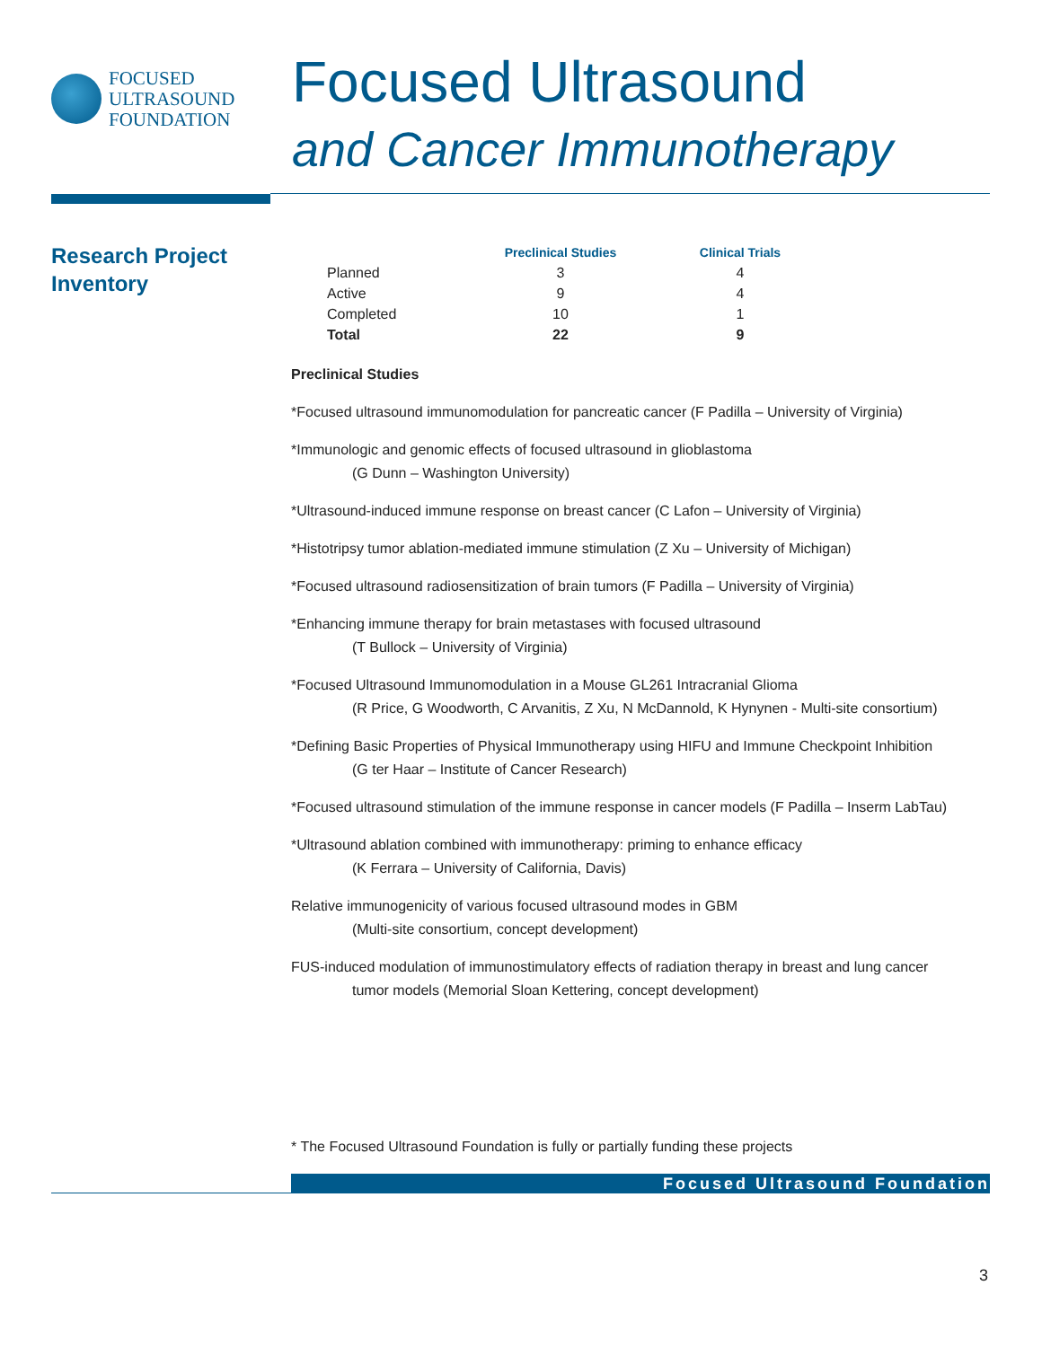FOCUSED
ULTRASOUND
FOUNDATION
Focused Ultrasound
and Cancer Immunotherapy
Research Project Inventory
| | Preclinical Studies | Clinical Trials |
| --- | --- | --- |
| Planned | 3 | 4 |
| Active | 9 | 4 |
| Completed | 10 | 1 |
| Total | 22 | 9 |
Preclinical Studies
*Focused ultrasound immunomodulation for pancreatic cancer (F Padilla – University of Virginia)
*Immunologic and genomic effects of focused ultrasound in glioblastoma
(G Dunn – Washington University)
*Ultrasound-induced immune response on breast cancer (C Lafon – University of Virginia)
*Histotripsy tumor ablation-mediated immune stimulation (Z Xu – University of Michigan)
*Focused ultrasound radiosensitization of brain tumors (F Padilla – University of Virginia)
*Enhancing immune therapy for brain metastases with focused ultrasound
(T Bullock – University of Virginia)
*Focused Ultrasound Immunomodulation in a Mouse GL261 Intracranial Glioma
(R Price, G Woodworth, C Arvanitis, Z Xu, N McDannold, K Hynynen - Multi-site consortium)
*Defining Basic Properties of Physical Immunotherapy using HIFU and Immune Checkpoint Inhibition
(G ter Haar – Institute of Cancer Research)
*Focused ultrasound stimulation of the immune response in cancer models (F Padilla – Inserm LabTau)
*Ultrasound ablation combined with immunotherapy: priming to enhance efficacy
(K Ferrara – University of California, Davis)
Relative immunogenicity of various focused ultrasound modes in GBM
(Multi-site consortium, concept development)
FUS-induced modulation of immunostimulatory effects of radiation therapy in breast and lung cancer
tumor models (Memorial Sloan Kettering, concept development)
* The Focused Ultrasound Foundation is fully or partially funding these projects
Focused Ultrasound Foundation
3